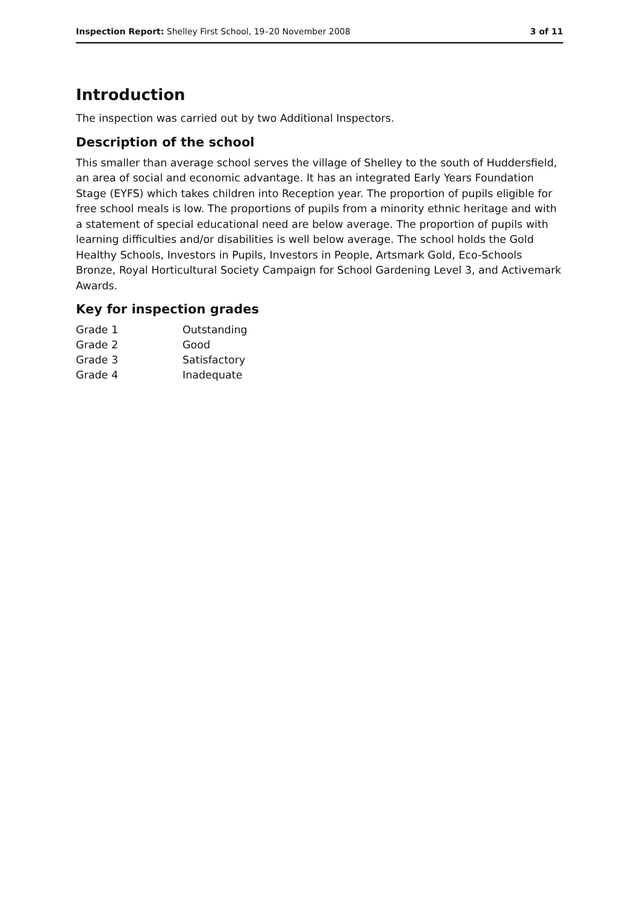Inspection Report: Shelley First School, 19–20 November 2008 3 of 11
Introduction
The inspection was carried out by two Additional Inspectors.
Description of the school
This smaller than average school serves the village of Shelley to the south of Huddersfield, an area of social and economic advantage. It has an integrated Early Years Foundation Stage (EYFS) which takes children into Reception year. The proportion of pupils eligible for free school meals is low. The proportions of pupils from a minority ethnic heritage and with a statement of special educational need are below average. The proportion of pupils with learning difficulties and/or disabilities is well below average. The school holds the Gold Healthy Schools, Investors in Pupils, Investors in People, Artsmark Gold, Eco-Schools Bronze, Royal Horticultural Society Campaign for School Gardening Level 3, and Activemark Awards.
Key for inspection grades
| Grade 1 | Outstanding |
| Grade 2 | Good |
| Grade 3 | Satisfactory |
| Grade 4 | Inadequate |